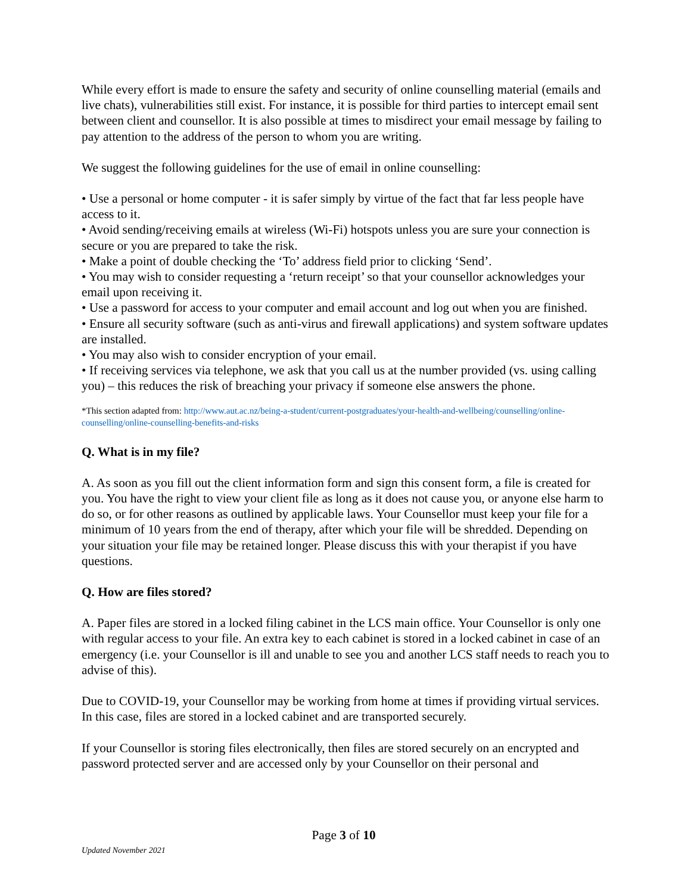While every effort is made to ensure the safety and security of online counselling material (emails and live chats), vulnerabilities still exist. For instance, it is possible for third parties to intercept email sent between client and counsellor. It is also possible at times to misdirect your email message by failing to pay attention to the address of the person to whom you are writing.
We suggest the following guidelines for the use of email in online counselling:
• Use a personal or home computer - it is safer simply by virtue of the fact that far less people have access to it.
• Avoid sending/receiving emails at wireless (Wi-Fi) hotspots unless you are sure your connection is secure or you are prepared to take the risk.
• Make a point of double checking the ‘To’ address field prior to clicking ‘Send’.
• You may wish to consider requesting a ‘return receipt’ so that your counsellor acknowledges your email upon receiving it.
• Use a password for access to your computer and email account and log out when you are finished.
• Ensure all security software (such as anti-virus and firewall applications) and system software updates are installed.
• You may also wish to consider encryption of your email.
• If receiving services via telephone, we ask that you call us at the number provided (vs. using calling you) – this reduces the risk of breaching your privacy if someone else answers the phone.
*This section adapted from: http://www.aut.ac.nz/being-a-student/current-postgraduates/your-health-and-wellbeing/counselling/online-counselling/online-counselling-benefits-and-risks
Q. What is in my file?
A. As soon as you fill out the client information form and sign this consent form, a file is created for you. You have the right to view your client file as long as it does not cause you, or anyone else harm to do so, or for other reasons as outlined by applicable laws. Your Counsellor must keep your file for a minimum of 10 years from the end of therapy, after which your file will be shredded. Depending on your situation your file may be retained longer. Please discuss this with your therapist if you have questions.
Q. How are files stored?
A. Paper files are stored in a locked filing cabinet in the LCS main office. Your Counsellor is only one with regular access to your file. An extra key to each cabinet is stored in a locked cabinet in case of an emergency (i.e. your Counsellor is ill and unable to see you and another LCS staff needs to reach you to advise of this).
Due to COVID-19, your Counsellor may be working from home at times if providing virtual services. In this case, files are stored in a locked cabinet and are transported securely.
If your Counsellor is storing files electronically, then files are stored securely on an encrypted and password protected server and are accessed only by your Counsellor on their personal and
Page 3 of 10
Updated November 2021